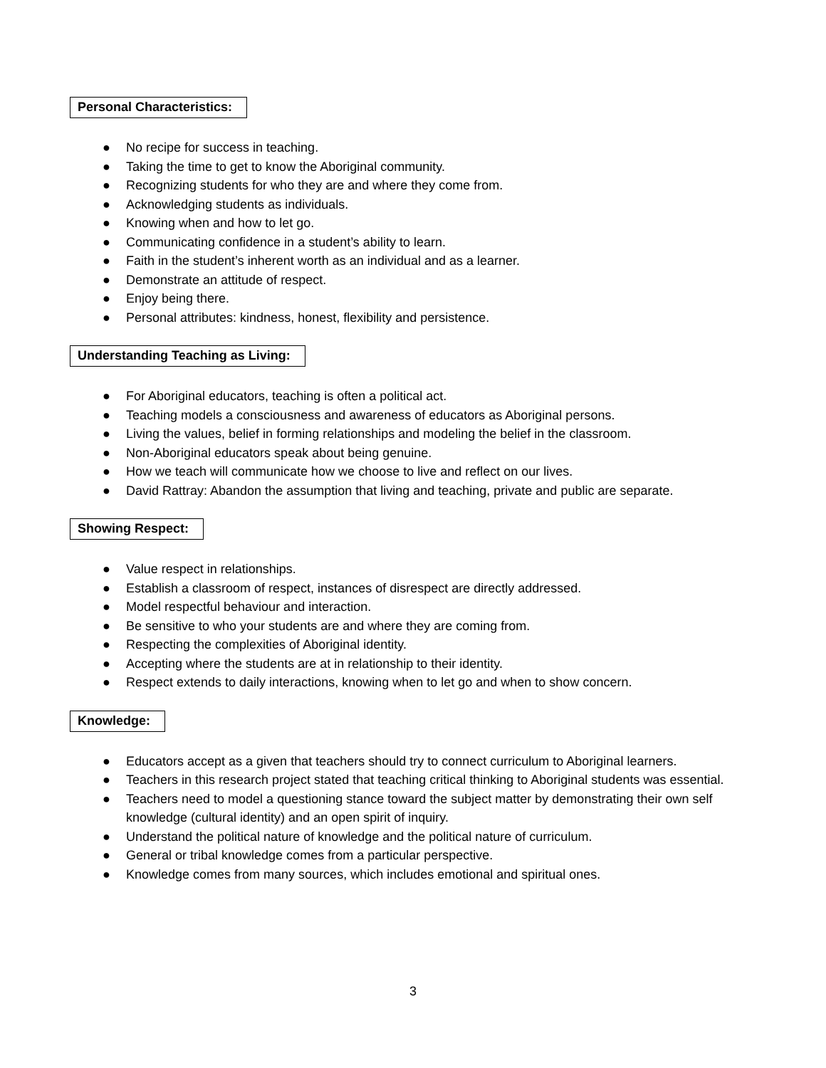Personal Characteristics:
● No recipe for success in teaching.
● Taking the time to get to know the Aboriginal community.
● Recognizing students for who they are and where they come from.
● Acknowledging students as individuals.
● Knowing when and how to let go.
● Communicating confidence in a student’s ability to learn.
● Faith in the student’s inherent worth as an individual and as a learner.
● Demonstrate an attitude of respect.
● Enjoy being there.
● Personal attributes: kindness, honest, flexibility and persistence.
Understanding Teaching as Living:
● For Aboriginal educators, teaching is often a political act.
● Teaching models a consciousness and awareness of educators as Aboriginal persons.
● Living the values, belief in forming relationships and modeling the belief in the classroom.
● Non-Aboriginal educators speak about being genuine.
● How we teach will communicate how we choose to live and reflect on our lives.
● David Rattray: Abandon the assumption that living and teaching, private and public are separate.
Showing Respect:
● Value respect in relationships.
● Establish a classroom of respect, instances of disrespect are directly addressed.
● Model respectful behaviour and interaction.
● Be sensitive to who your students are and where they are coming from.
● Respecting the complexities of Aboriginal identity.
● Accepting where the students are at in relationship to their identity.
● Respect extends to daily interactions, knowing when to let go and when to show concern.
Knowledge:
● Educators accept as a given that teachers should try to connect curriculum to Aboriginal learners.
● Teachers in this research project stated that teaching critical thinking to Aboriginal students was essential.
● Teachers need to model a questioning stance toward the subject matter by demonstrating their own self knowledge (cultural identity) and an open spirit of inquiry.
● Understand the political nature of knowledge and the political nature of curriculum.
● General or tribal knowledge comes from a particular perspective.
● Knowledge comes from many sources, which includes emotional and spiritual ones.
3